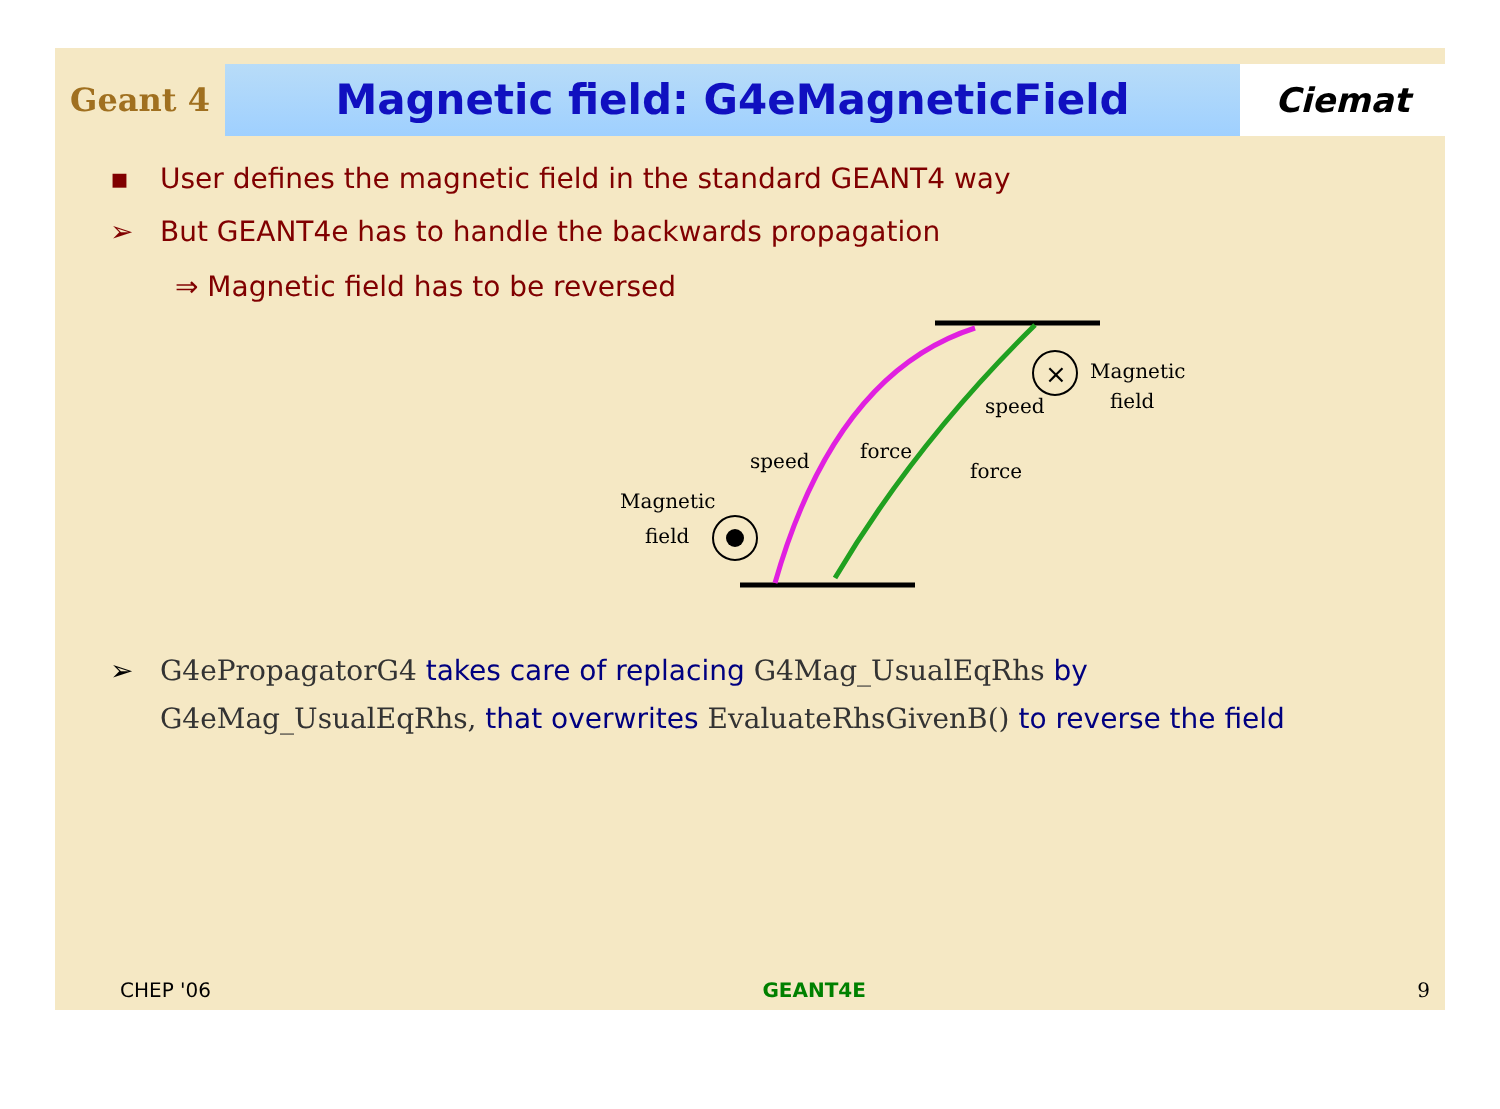Geant 4
Magnetic field: G4eMagneticField
Ciemat
▪ User defines the magnetic field in the standard GEANT4 way
➢ But GEANT4e has to handle the backwards propagation
⇒ Magnetic field has to be reversed
×
Magnetic
field
speed
force
force
speed
Magnetic
field
➢ G4ePropagatorG4 takes care of replacing G4Mag_UsualEqRhs by
G4eMag_UsualEqRhs, that overwrites EvaluateRhsGivenB() to reverse the field
CHEP '06 GEANT4E 9